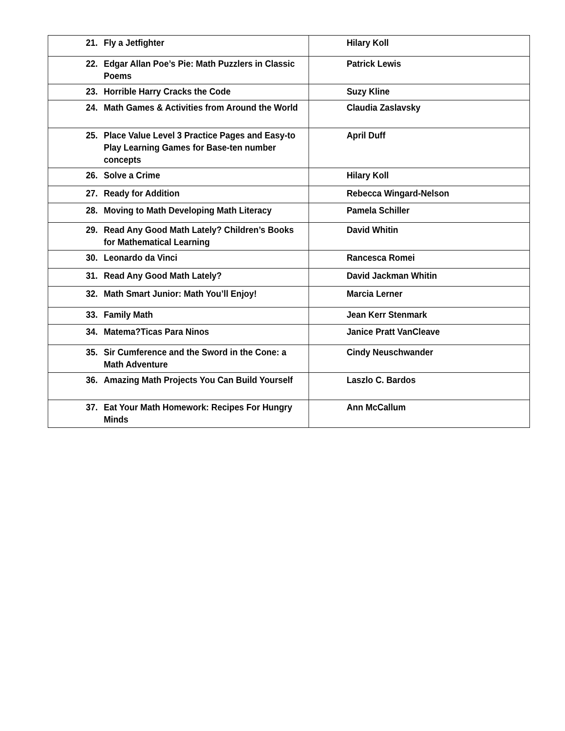| 21. Fly a Jetfighter | Hilary Koll |
| 22. Edgar Allan Poe’s Pie: Math Puzzlers in Classic Poems | Patrick Lewis |
| 23. Horrible Harry Cracks the Code | Suzy Kline |
| 24. Math Games & Activities from Around the World | Claudia Zaslavsky |
| 25. Place Value Level 3 Practice Pages and Easy-to Play Learning Games for Base-ten number concepts | April Duff |
| 26. Solve a Crime | Hilary Koll |
| 27. Ready for Addition | Rebecca Wingard-Nelson |
| 28. Moving to Math Developing Math Literacy | Pamela Schiller |
| 29. Read Any Good Math Lately? Children’s Books for Mathematical Learning | David Whitin |
| 30. Leonardo da Vinci | Rancesca Romei |
| 31. Read Any Good Math Lately? | David Jackman Whitin |
| 32. Math Smart Junior: Math You’ll Enjoy! | Marcia Lerner |
| 33. Family Math | Jean Kerr Stenmark |
| 34. Matema?Ticas Para Ninos | Janice Pratt VanCleave |
| 35. Sir Cumference and the Sword in the Cone: a Math Adventure | Cindy Neuschwander |
| 36. Amazing Math Projects You Can Build Yourself | Laszlo C. Bardos |
| 37. Eat Your Math Homework: Recipes For Hungry Minds | Ann McCallum |